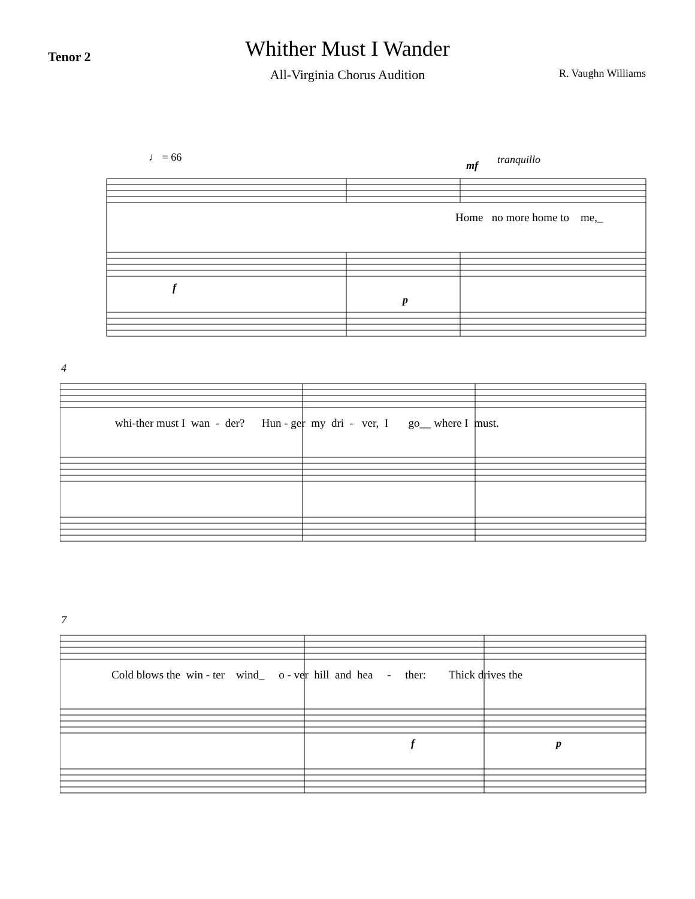Tenor 2
Whither Must I Wander
All-Virginia Chorus Audition
R. Vaughn Williams
♩ = 66
mf tranquillo
Home no more home to me,_
f
p
4
whi-ther must I wan - der? Hun - ger my dri - ver, I go__ where I must.
7
Cold blows the win - ter wind_ o - ver hill and hea - ther: Thick drives the
f p